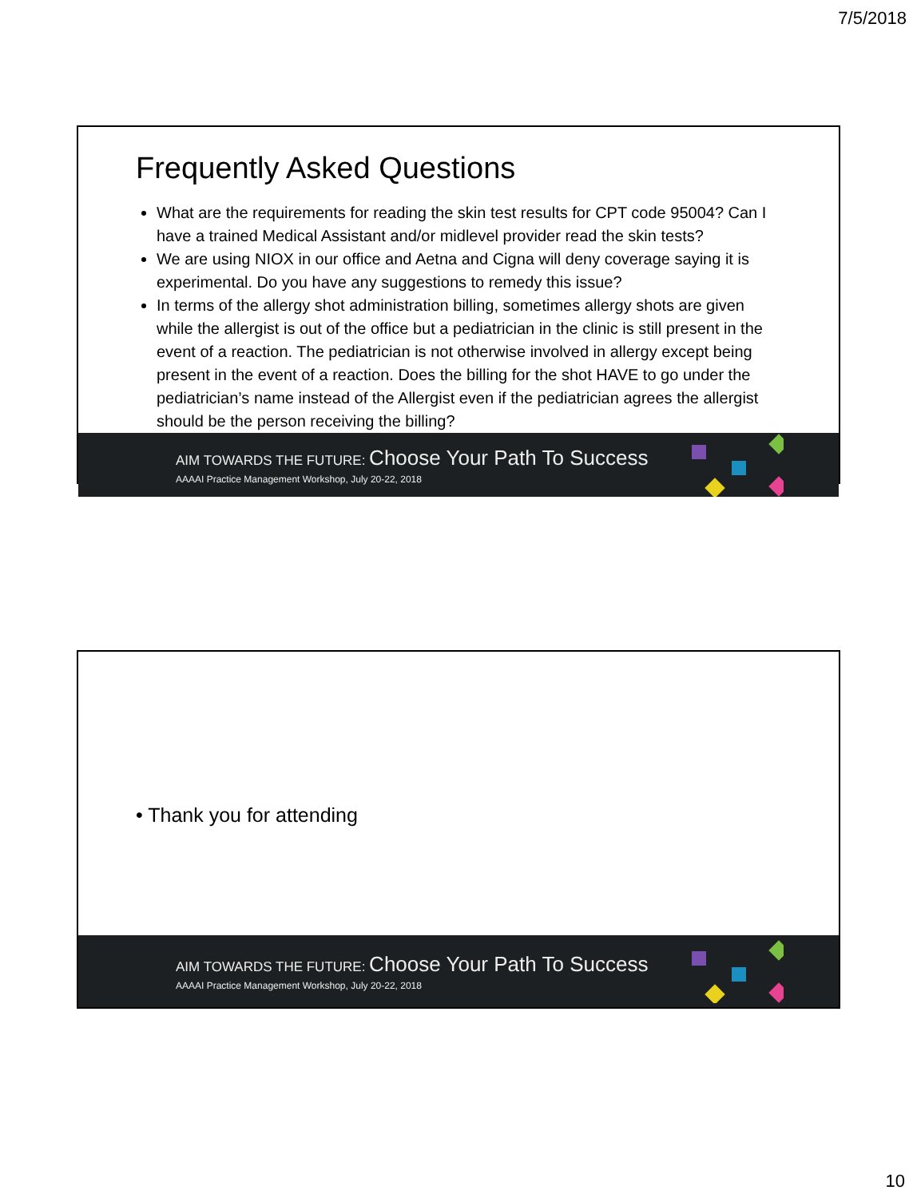7/5/2018
Frequently Asked Questions
What are the requirements for reading the skin test results for CPT code 95004? Can I have a trained Medical Assistant and/or midlevel provider read the skin tests?
We are using NIOX in our office and Aetna and Cigna will deny coverage saying it is experimental. Do you have any suggestions to remedy this issue?
In terms of the allergy shot administration billing, sometimes allergy shots are given while the allergist is out of the office but a pediatrician in the clinic is still present in the event of a reaction. The pediatrician is not otherwise involved in allergy except being present in the event of a reaction. Does the billing for the shot HAVE to go under the pediatrician’s name instead of the Allergist even if the pediatrician agrees the allergist should be the person receiving the billing?
AIM TOWARDS THE FUTURE: Choose Your Path To Success
AAAAI Practice Management Workshop, July 20-22, 2018
• Thank you for attending
AIM TOWARDS THE FUTURE: Choose Your Path To Success
AAAAI Practice Management Workshop, July 20-22, 2018
10